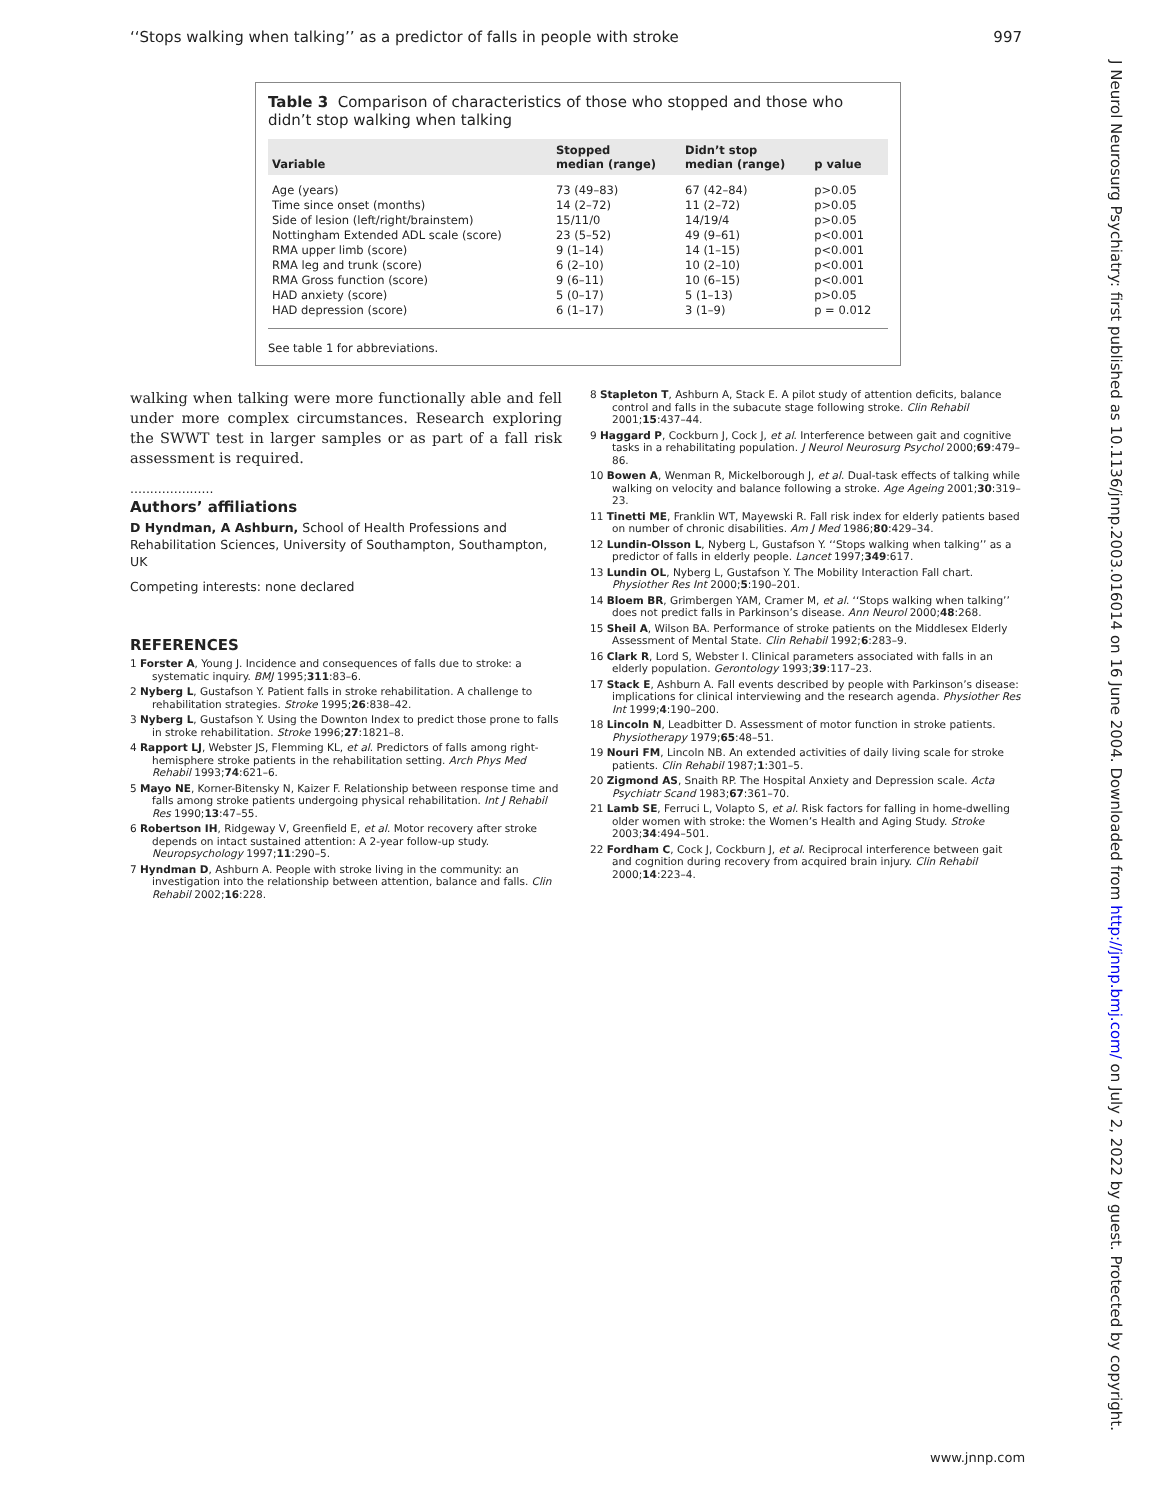‘‘Stops walking when talking’’ as a predictor of falls in people with stroke 997
Table 3 Comparison of characteristics of those who stopped and those who didn’t stop walking when talking
| Variable | Stopped median (range) | Didn’t stop median (range) | p value |
| --- | --- | --- | --- |
| Age (years) | 73 (49–83) | 67 (42–84) | p>0.05 |
| Time since onset (months) | 14 (2–72) | 11 (2–72) | p>0.05 |
| Side of lesion (left/right/brainstem) | 15/11/0 | 14/19/4 | p>0.05 |
| Nottingham Extended ADL scale (score) | 23 (5–52) | 49 (9–61) | p<0.001 |
| RMA upper limb (score) | 9 (1–14) | 14 (1–15) | p<0.001 |
| RMA leg and trunk (score) | 6 (2–10) | 10 (2–10) | p<0.001 |
| RMA Gross function (score) | 9 (6–11) | 10 (6–15) | p<0.001 |
| HAD anxiety (score) | 5 (0–17) | 5 (1–13) | p>0.05 |
| HAD depression (score) | 6 (1–17) | 3 (1–9) | p = 0.012 |
See table 1 for abbreviations.
walking when talking were more functionally able and fell under more complex circumstances. Research exploring the SWWT test in larger samples or as part of a fall risk assessment is required.
.....................
Authors’ affiliations
D Hyndman, A Ashburn, School of Health Professions and Rehabilitation Sciences, University of Southampton, Southampton, UK
Competing interests: none declared
REFERENCES
1 Forster A, Young J. Incidence and consequences of falls due to stroke: a systematic inquiry. BMJ 1995;311:83–6.
2 Nyberg L, Gustafson Y. Patient falls in stroke rehabilitation. A challenge to rehabilitation strategies. Stroke 1995;26:838–42.
3 Nyberg L, Gustafson Y. Using the Downton Index to predict those prone to falls in stroke rehabilitation. Stroke 1996;27:1821–8.
4 Rapport LJ, Webster JS, Flemming KL, et al. Predictors of falls among right-hemisphere stroke patients in the rehabilitation setting. Arch Phys Med Rehabil 1993;74:621–6.
5 Mayo NE, Korner-Bitensky N, Kaizer F. Relationship between response time and falls among stroke patients undergoing physical rehabilitation. Int J Rehabil Res 1990;13:47–55.
6 Robertson IH, Ridgeway V, Greenfield E, et al. Motor recovery after stroke depends on intact sustained attention: A 2-year follow-up study. Neuropsychology 1997;11:290–5.
7 Hyndman D, Ashburn A. People with stroke living in the community: an investigation into the relationship between attention, balance and falls. Clin Rehabil 2002;16:228.
8 Stapleton T, Ashburn A, Stack E. A pilot study of attention deficits, balance control and falls in the subacute stage following stroke. Clin Rehabil 2001;15:437–44.
9 Haggard P, Cockburn J, Cock J, et al. Interference between gait and cognitive tasks in a rehabilitating population. J Neurol Neurosurg Psychol 2000;69:479–86.
10 Bowen A, Wenman R, Mickelborough J, et al. Dual-task effects of talking while walking on velocity and balance following a stroke. Age Ageing 2001;30:319–23.
11 Tinetti ME, Franklin WT, Mayewski R. Fall risk index for elderly patients based on number of chronic disabilities. Am J Med 1986;80:429–34.
12 Lundin-Olsson L, Nyberg L, Gustafson Y. ‘‘Stops walking when talking’’ as a predictor of falls in elderly people. Lancet 1997;349:617.
13 Lundin OL, Nyberg L, Gustafson Y. The Mobility Interaction Fall chart. Physiother Res Int 2000;5:190–201.
14 Bloem BR, Grimbergen YAM, Cramer M, et al. ‘‘Stops walking when talking’’ does not predict falls in Parkinson’s disease. Ann Neurol 2000;48:268.
15 Sheil A, Wilson BA. Performance of stroke patients on the Middlesex Elderly Assessment of Mental State. Clin Rehabil 1992;6:283–9.
16 Clark R, Lord S, Webster I. Clinical parameters associated with falls in an elderly population. Gerontology 1993;39:117–23.
17 Stack E, Ashburn A. Fall events described by people with Parkinson’s disease: implications for clinical interviewing and the research agenda. Physiother Res Int 1999;4:190–200.
18 Lincoln N, Leadbitter D. Assessment of motor function in stroke patients. Physiotherapy 1979;65:48–51.
19 Nouri FM, Lincoln NB. An extended activities of daily living scale for stroke patients. Clin Rehabil 1987;1:301–5.
20 Zigmond AS, Snaith RP. The Hospital Anxiety and Depression scale. Acta Psychiatr Scand 1983;67:361–70.
21 Lamb SE, Ferruci L, Volapto S, et al. Risk factors for falling in home-dwelling older women with stroke: the Women’s Health and Aging Study. Stroke 2003;34:494–501.
22 Fordham C, Cock J, Cockburn J, et al. Reciprocal interference between gait and cognition during recovery from acquired brain injury. Clin Rehabil 2000;14:223–4.
www.jnnp.com
J Neurol Neurosurg Psychiatry: first published as 10.1136/jnnp.2003.016014 on 16 June 2004. Downloaded from http://jnnp.bmj.com/ on July 2, 2022 by guest. Protected by copyright.